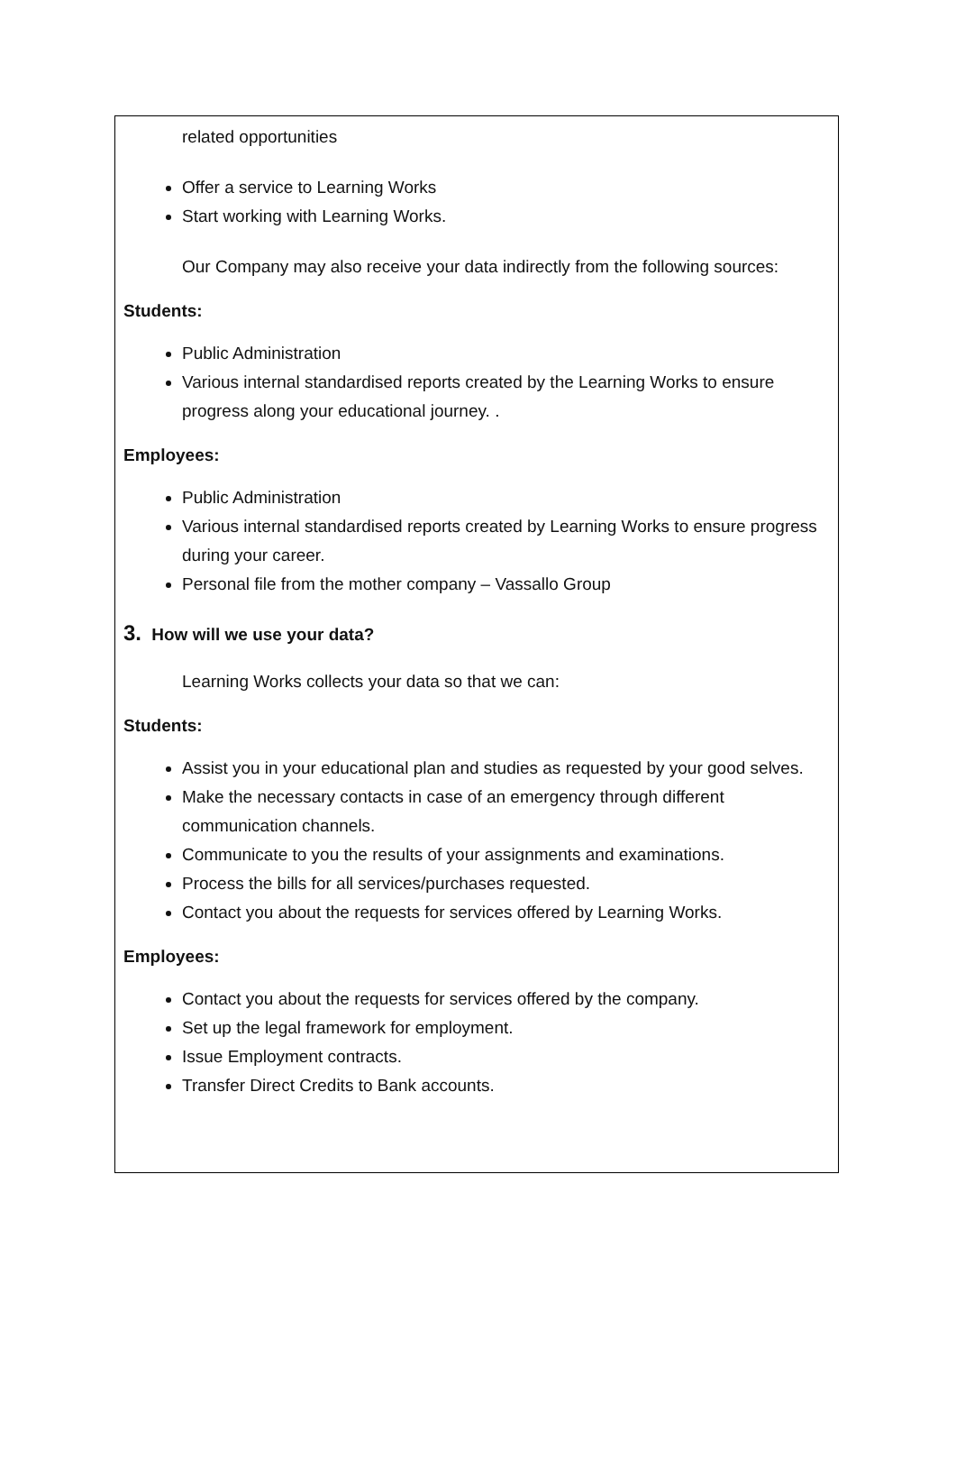related opportunities
Offer a service to Learning Works
Start working with Learning Works.
Our Company may also receive your data indirectly from the following sources:
Students:
Public Administration
Various internal standardised reports created by the Learning Works to ensure progress along your educational journey. .
Employees:
Public Administration
Various internal standardised reports created by Learning Works to ensure progress during your career.
Personal file from the mother company – Vassallo Group
3. How will we use your data?
Learning Works collects your data so that we can:
Students:
Assist you in your educational plan and studies as requested by your good selves.
Make the necessary contacts in case of an emergency through different communication channels.
Communicate to you the results of your assignments and examinations.
Process the bills for all services/purchases requested.
Contact you about the requests for services offered by Learning Works.
Employees:
Contact you about the requests for services offered by the company.
Set up the legal framework for employment.
Issue Employment contracts.
Transfer Direct Credits to Bank accounts.